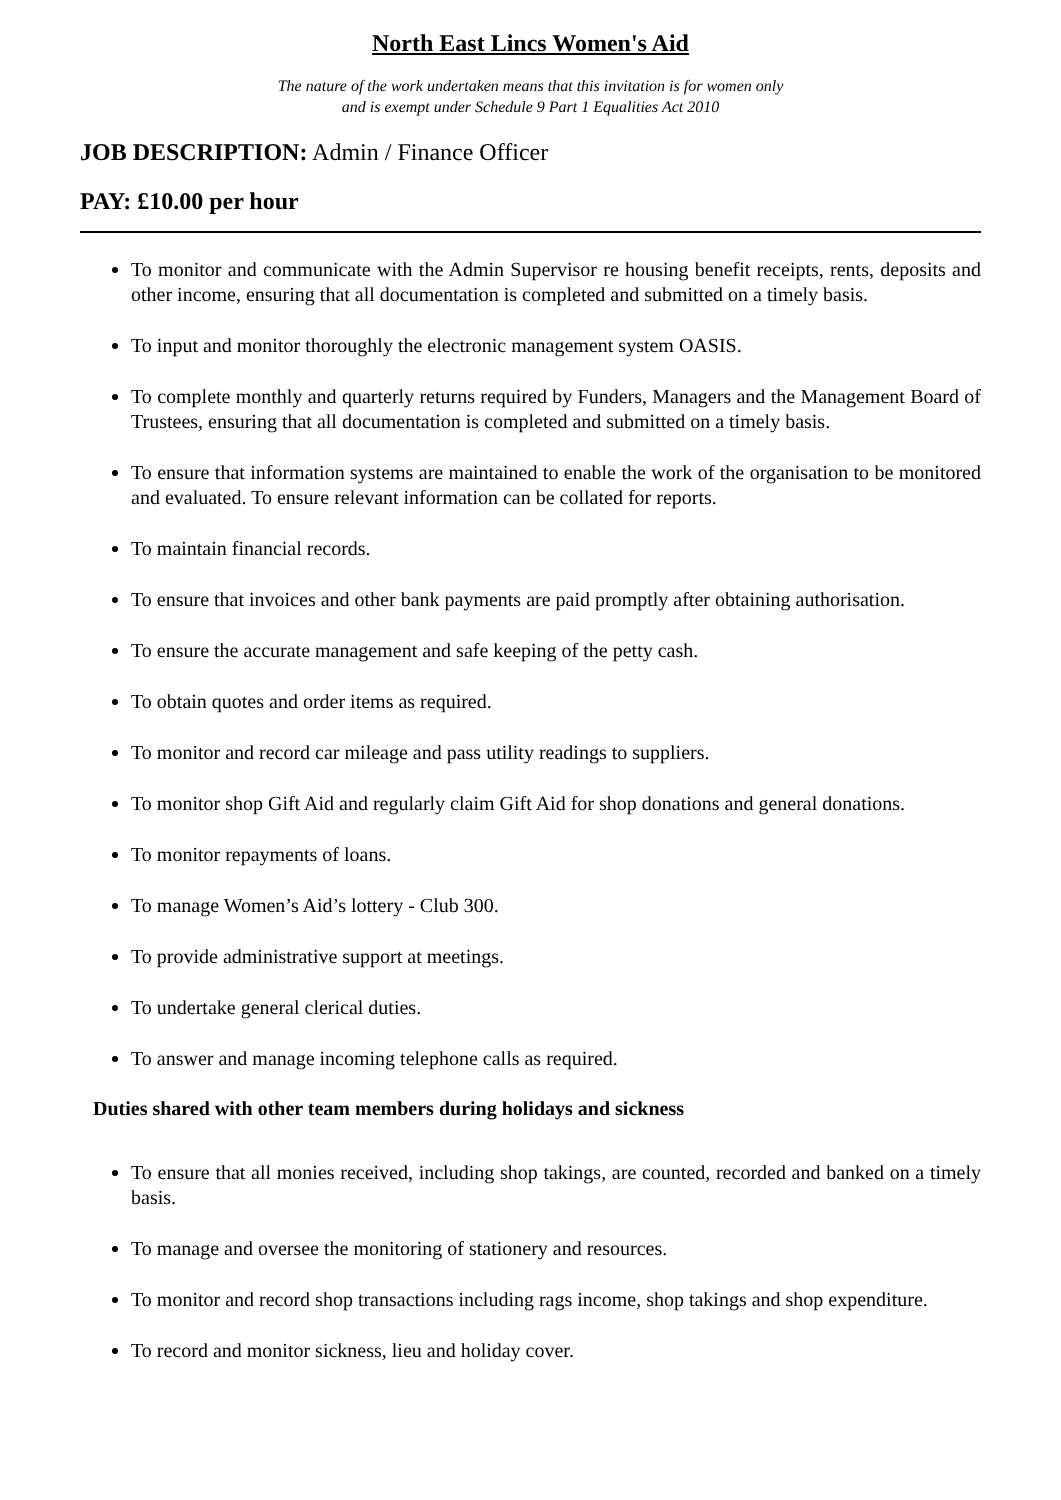North East Lincs Women's Aid
The nature of the work undertaken means that this invitation is for women only
and is exempt under Schedule 9 Part 1 Equalities Act 2010
JOB DESCRIPTION: Admin / Finance Officer
PAY: £10.00 per hour
To monitor and communicate with the Admin Supervisor re housing benefit receipts, rents, deposits and other income, ensuring that all documentation is completed and submitted on a timely basis.
To input and monitor thoroughly the electronic management system OASIS.
To complete monthly and quarterly returns required by Funders, Managers and the Management Board of Trustees, ensuring that all documentation is completed and submitted on a timely basis.
To ensure that information systems are maintained to enable the work of the organisation to be monitored and evaluated. To ensure relevant information can be collated for reports.
To maintain financial records.
To ensure that invoices and other bank payments are paid promptly after obtaining authorisation.
To ensure the accurate management and safe keeping of the petty cash.
To obtain quotes and order items as required.
To monitor and record car mileage and pass utility readings to suppliers.
To monitor shop Gift Aid and regularly claim Gift Aid for shop donations and general donations.
To monitor repayments of loans.
To manage Women’s Aid’s lottery - Club 300.
To provide administrative support at meetings.
To undertake general clerical duties.
To answer and manage incoming telephone calls as required.
Duties shared with other team members during holidays and sickness
To ensure that all monies received, including shop takings, are counted, recorded and banked on a timely basis.
To manage and oversee the monitoring of stationery and resources.
To monitor and record shop transactions including rags income, shop takings and shop expenditure.
To record and monitor sickness, lieu and holiday cover.